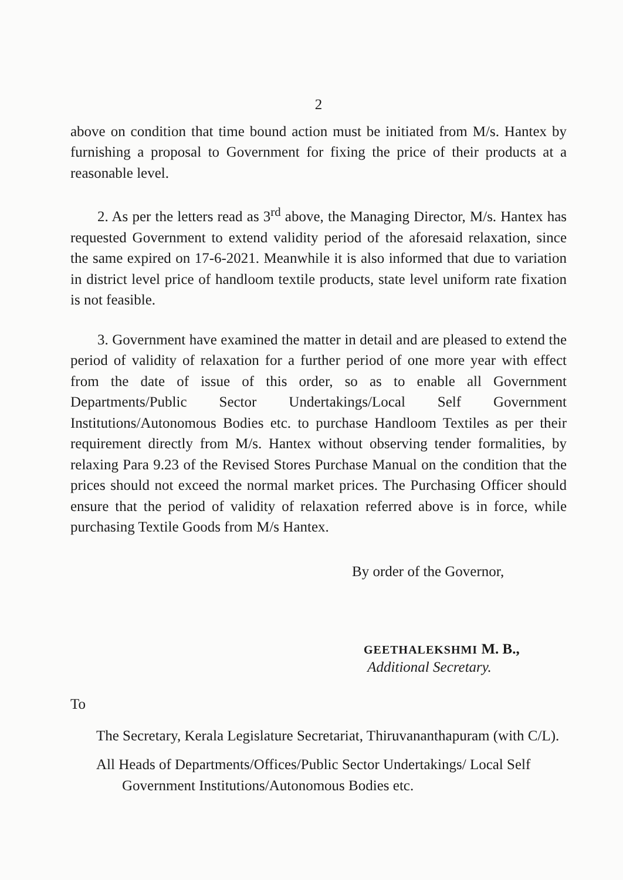2
above on condition that time bound action must be initiated from M/s. Hantex by furnishing a proposal to Government for fixing the price of their products at a reasonable level.
2. As per the letters read as 3<sup>rd</sup> above, the Managing Director, M/s. Hantex has requested Government to extend validity period of the aforesaid relaxation, since the same expired on 17-6-2021. Meanwhile it is also informed that due to variation in district level price of handloom textile products, state level uniform rate fixation is not feasible.
3. Government have examined the matter in detail and are pleased to extend the period of validity of relaxation for a further period of one more year with effect from the date of issue of this order, so as to enable all Government Departments/Public Sector Undertakings/Local Self Government Institutions/Autonomous Bodies etc. to purchase Handloom Textiles as per their requirement directly from M/s. Hantex without observing tender formalities, by relaxing Para 9.23 of the Revised Stores Purchase Manual on the condition that the prices should not exceed the normal market prices. The Purchasing Officer should ensure that the period of validity of relaxation referred above is in force, while purchasing Textile Goods from M/s Hantex.
By order of the Governor,
GEETHALEKSHMI M. B.,
Additional Secretary.
To
The Secretary, Kerala Legislature Secretariat, Thiruvananthapuram (with C/L).
All Heads of Departments/Offices/Public Sector Undertakings/ Local Self Government Institutions/Autonomous Bodies etc.